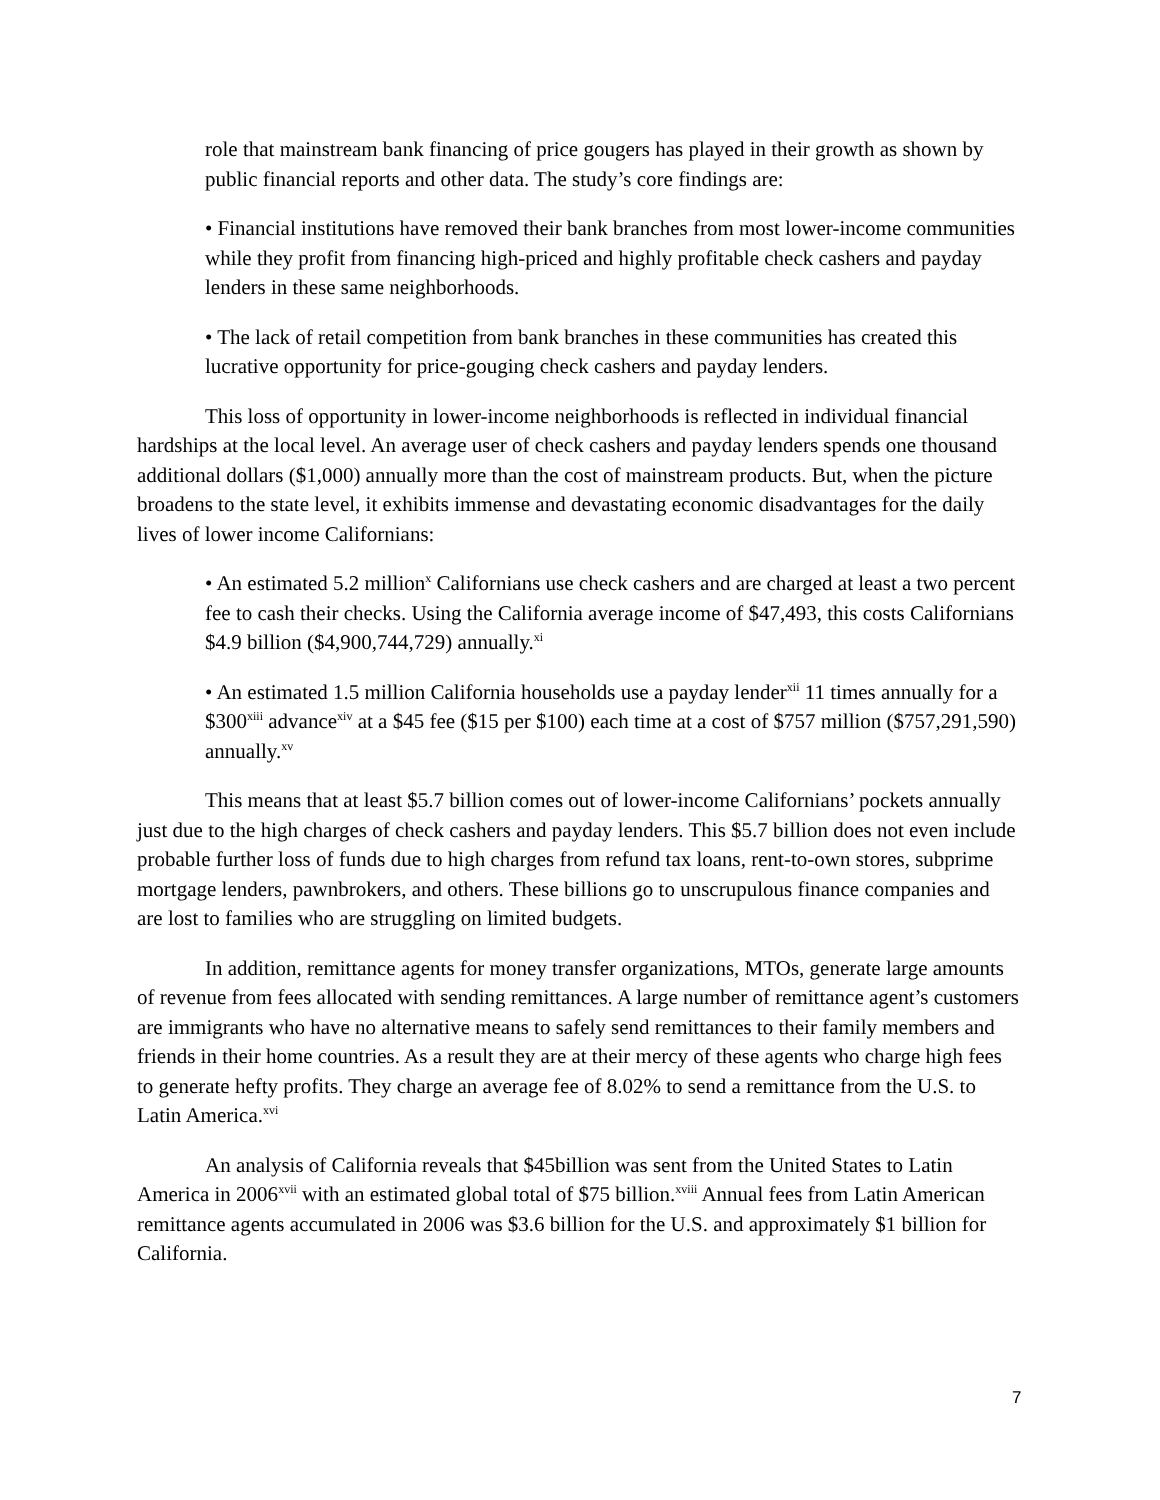role that mainstream bank financing of price gougers has played in their growth as shown by public financial reports and other data. The study’s core findings are:
• Financial institutions have removed their bank branches from most lower-income communities while they profit from financing high-priced and highly profitable check cashers and payday lenders in these same neighborhoods.
• The lack of retail competition from bank branches in these communities has created this lucrative opportunity for price-gouging check cashers and payday lenders.
This loss of opportunity in lower-income neighborhoods is reflected in individual financial hardships at the local level. An average user of check cashers and payday lenders spends one thousand additional dollars ($1,000) annually more than the cost of mainstream products. But, when the picture broadens to the state level, it exhibits immense and devastating economic disadvantages for the daily lives of lower income Californians:
• An estimated 5.2 million<sup>x</sup> Californians use check cashers and are charged at least a two percent fee to cash their checks. Using the California average income of $47,493, this costs Californians $4.9 billion ($4,900,744,729) annually.<sup>xi</sup>
• An estimated 1.5 million California households use a payday lender<sup>xii</sup> 11 times annually for a $300<sup>xiii</sup> advance<sup>xiv</sup> at a $45 fee ($15 per $100) each time at a cost of $757 million ($757,291,590) annually.<sup>xv</sup>
This means that at least $5.7 billion comes out of lower-income Californians’ pockets annually just due to the high charges of check cashers and payday lenders. This $5.7 billion does not even include probable further loss of funds due to high charges from refund tax loans, rent-to-own stores, subprime mortgage lenders, pawnbrokers, and others. These billions go to unscrupulous finance companies and are lost to families who are struggling on limited budgets.
In addition, remittance agents for money transfer organizations, MTOs, generate large amounts of revenue from fees allocated with sending remittances. A large number of remittance agent’s customers are immigrants who have no alternative means to safely send remittances to their family members and friends in their home countries. As a result they are at their mercy of these agents who charge high fees to generate hefty profits. They charge an average fee of 8.02% to send a remittance from the U.S. to Latin America.<sup>xvi</sup>
An analysis of California reveals that $45billion was sent from the United States to Latin America in 2006<sup>xvii</sup> with an estimated global total of $75 billion.<sup>xviii</sup> Annual fees from Latin American remittance agents accumulated in 2006 was $3.6 billion for the U.S. and approximately $1 billion for California.
7